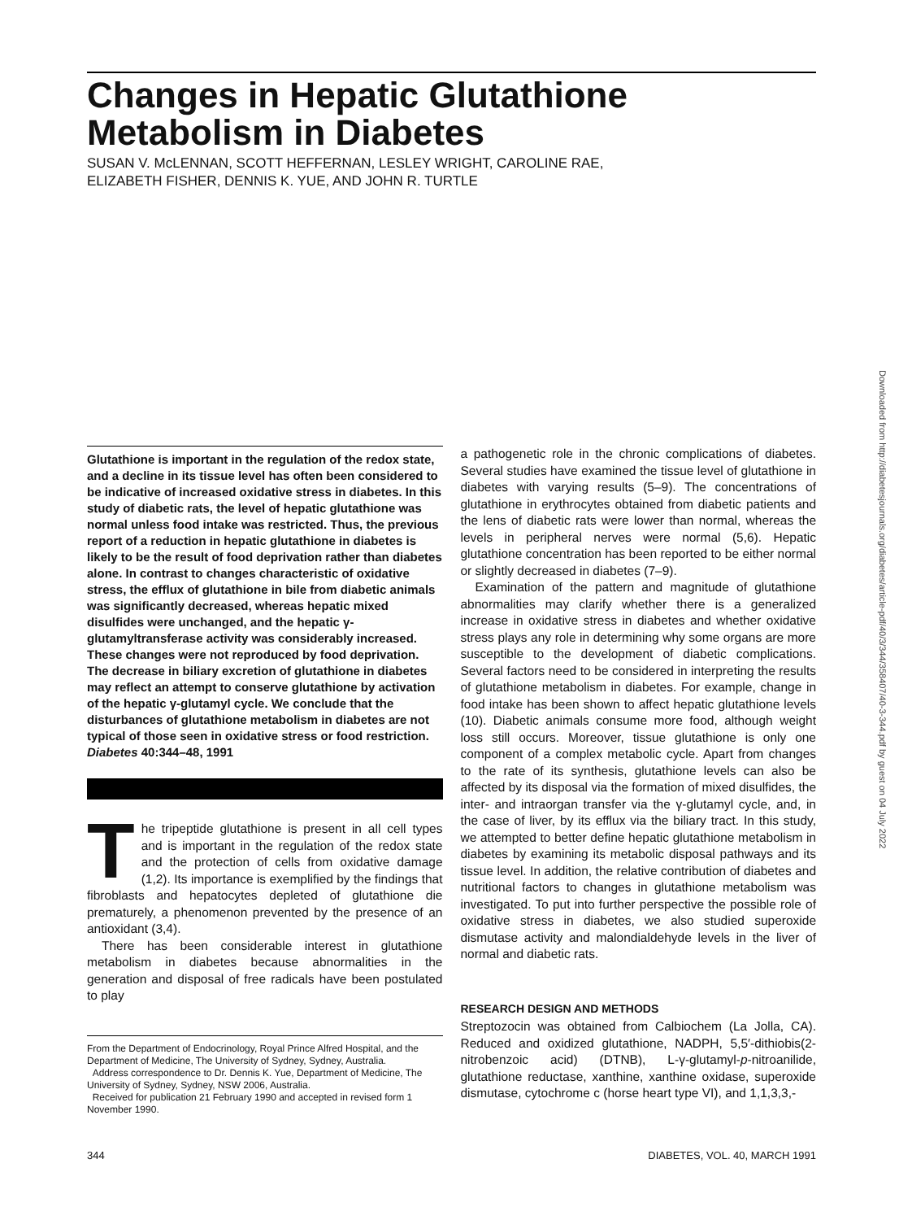Changes in Hepatic Glutathione
Metabolism in Diabetes
SUSAN V. McLENNAN, SCOTT HEFFERNAN, LESLEY WRIGHT, CAROLINE RAE,
ELIZABETH FISHER, DENNIS K. YUE, AND JOHN R. TURTLE
Downloaded from http://diabetesjournals.org/diabetes/article-pdf/40/3/344/358407/40-3-344.pdf by guest on 04 July 2022
Glutathione is important in the regulation of the redox state, and a decline in its tissue level has often been considered to be indicative of increased oxidative stress in diabetes. In this study of diabetic rats, the level of hepatic glutathione was normal unless food intake was restricted. Thus, the previous report of a reduction in hepatic glutathione in diabetes is likely to be the result of food deprivation rather than diabetes alone. In contrast to changes characteristic of oxidative stress, the efflux of glutathione in bile from diabetic animals was significantly decreased, whereas hepatic mixed disulfides were unchanged, and the hepatic γ-glutamyltransferase activity was considerably increased. These changes were not reproduced by food deprivation. The decrease in biliary excretion of glutathione in diabetes may reflect an attempt to conserve glutathione by activation of the hepatic γ-glutamyl cycle. We conclude that the disturbances of glutathione metabolism in diabetes are not typical of those seen in oxidative stress or food restriction. Diabetes 40:344–48, 1991
The tripeptide glutathione is present in all cell types and is important in the regulation of the redox state and the protection of cells from oxidative damage (1,2). Its importance is exemplified by the findings that fibroblasts and hepatocytes depleted of glutathione die prematurely, a phenomenon prevented by the presence of an antioxidant (3,4).
There has been considerable interest in glutathione metabolism in diabetes because abnormalities in the generation and disposal of free radicals have been postulated to play
From the Department of Endocrinology, Royal Prince Alfred Hospital, and the Department of Medicine, The University of Sydney, Sydney, Australia.
Address correspondence to Dr. Dennis K. Yue, Department of Medicine, The University of Sydney, Sydney, NSW 2006, Australia.
Received for publication 21 February 1990 and accepted in revised form 1 November 1990.
a pathogenetic role in the chronic complications of diabetes. Several studies have examined the tissue level of glutathione in diabetes with varying results (5–9). The concentrations of glutathione in erythrocytes obtained from diabetic patients and the lens of diabetic rats were lower than normal, whereas the levels in peripheral nerves were normal (5,6). Hepatic glutathione concentration has been reported to be either normal or slightly decreased in diabetes (7–9).
Examination of the pattern and magnitude of glutathione abnormalities may clarify whether there is a generalized increase in oxidative stress in diabetes and whether oxidative stress plays any role in determining why some organs are more susceptible to the development of diabetic complications. Several factors need to be considered in interpreting the results of glutathione metabolism in diabetes. For example, change in food intake has been shown to affect hepatic glutathione levels (10). Diabetic animals consume more food, although weight loss still occurs. Moreover, tissue glutathione is only one component of a complex metabolic cycle. Apart from changes to the rate of its synthesis, glutathione levels can also be affected by its disposal via the formation of mixed disulfides, the inter- and intraorgan transfer via the γ-glutamyl cycle, and, in the case of liver, by its efflux via the biliary tract. In this study, we attempted to better define hepatic glutathione metabolism in diabetes by examining its metabolic disposal pathways and its tissue level. In addition, the relative contribution of diabetes and nutritional factors to changes in glutathione metabolism was investigated. To put into further perspective the possible role of oxidative stress in diabetes, we also studied superoxide dismutase activity and malondialdehyde levels in the liver of normal and diabetic rats.
RESEARCH DESIGN AND METHODS
Streptozocin was obtained from Calbiochem (La Jolla, CA). Reduced and oxidized glutathione, NADPH, 5,5′-dithiobis(2-nitrobenzoic acid) (DTNB), L-γ-glutamyl-p-nitroanilide, glutathione reductase, xanthine, xanthine oxidase, superoxide dismutase, cytochrome c (horse heart type VI), and 1,1,3,3,-
344 DIABETES, VOL. 40, MARCH 1991